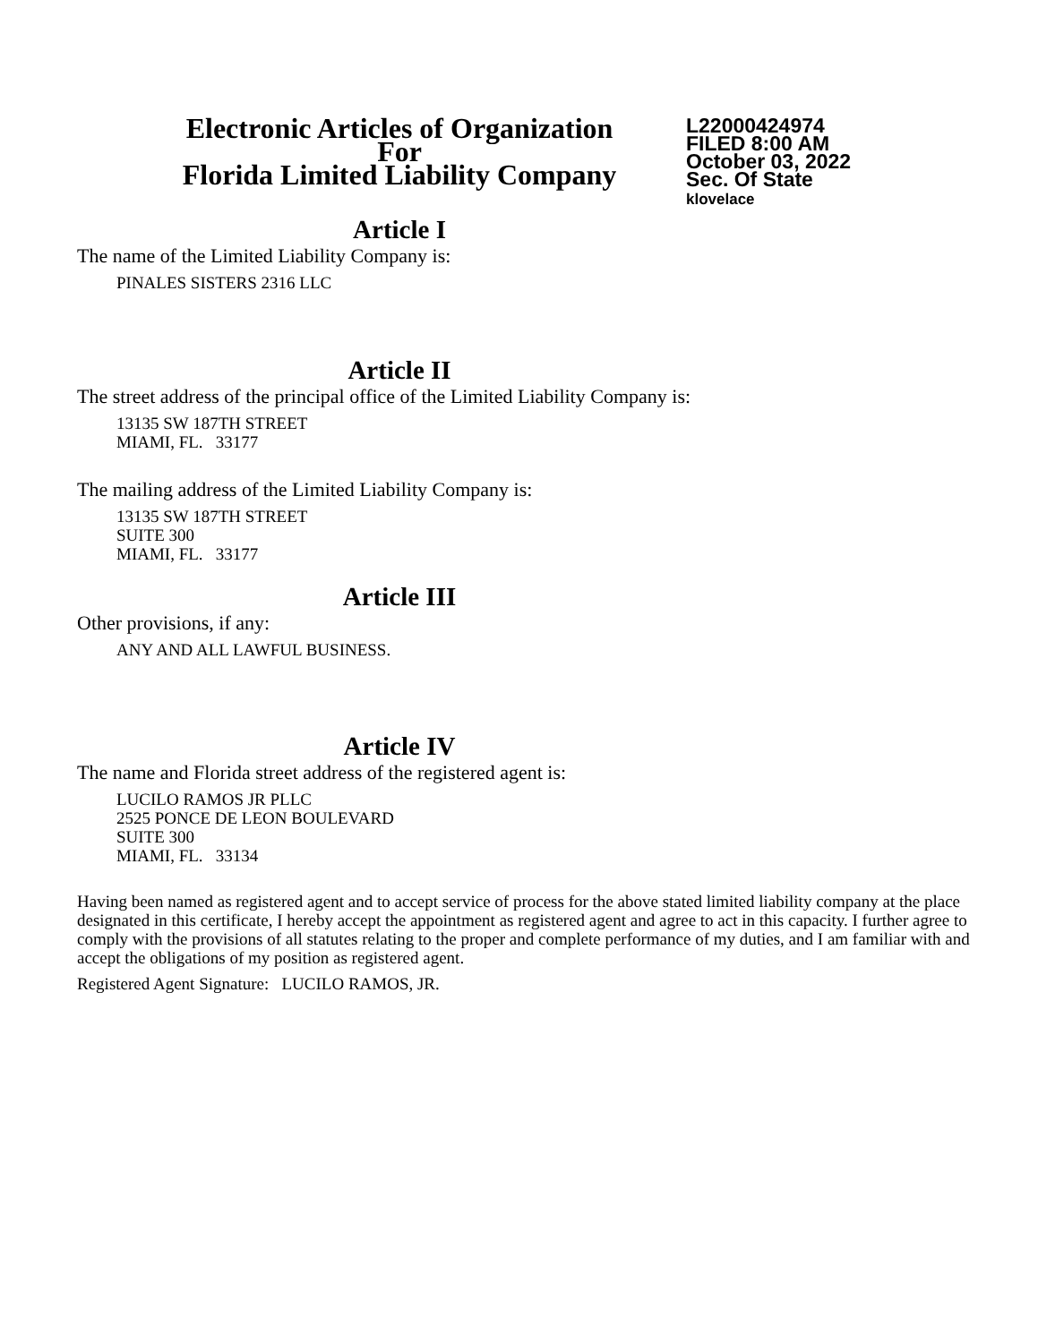Electronic Articles of Organization
For
Florida Limited Liability Company
L22000424974
FILED 8:00 AM
October 03, 2022
Sec. Of State
klovelace
Article I
The name of the Limited Liability Company is:
PINALES SISTERS 2316 LLC
Article II
The street address of the principal office of the Limited Liability Company is:
13135 SW 187TH STREET
MIAMI, FL. 33177
The mailing address of the Limited Liability Company is:
13135 SW 187TH STREET
SUITE 300
MIAMI, FL. 33177
Article III
Other provisions, if any:
ANY AND ALL LAWFUL BUSINESS.
Article IV
The name and Florida street address of the registered agent is:
LUCILO RAMOS JR PLLC
2525 PONCE DE LEON BOULEVARD
SUITE 300
MIAMI, FL. 33134
Having been named as registered agent and to accept service of process for the above stated limited liability company at the place designated in this certificate, I hereby accept the appointment as registered agent and agree to act in this capacity. I further agree to comply with the provisions of all statutes relating to the proper and complete performance of my duties, and I am familiar with and accept the obligations of my position as registered agent.
Registered Agent Signature: LUCILO RAMOS, JR.